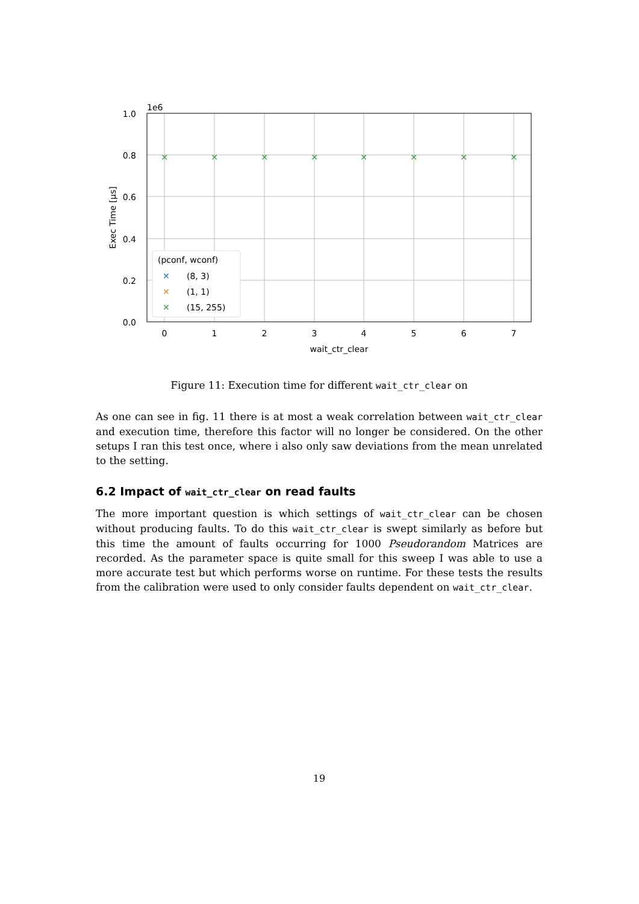✕
✕
✕
✕
✕
✕
✕
✕
1e6
1.0
0.8
0.6
0.4
0.2
0.0
0
1
2
3
4
5
6
7
wait_ctr_clear
Exec Time [μs]
(pconf, wconf)
✕
(8, 3)
✕
(1, 1)
✕
(15, 255)
Figure 11: Execution time for different wait_ctr_clear on
As one can see in fig. 11 there is at most a weak correlation between wait_ctr_clear and execution time, therefore this factor will no longer be considered. On the other setups I ran this test once, where i also only saw deviations from the mean unrelated to the setting.
6.2 Impact of wait_ctr_clear on read faults
The more important question is which settings of wait_ctr_clear can be chosen without producing faults. To do this wait_ctr_clear is swept similarly as before but this time the amount of faults occurring for 1000 Pseudorandom Matrices are recorded. As the parameter space is quite small for this sweep I was able to use a more accurate test but which performs worse on runtime. For these tests the results from the calibration were used to only consider faults dependent on wait_ctr_clear.
19